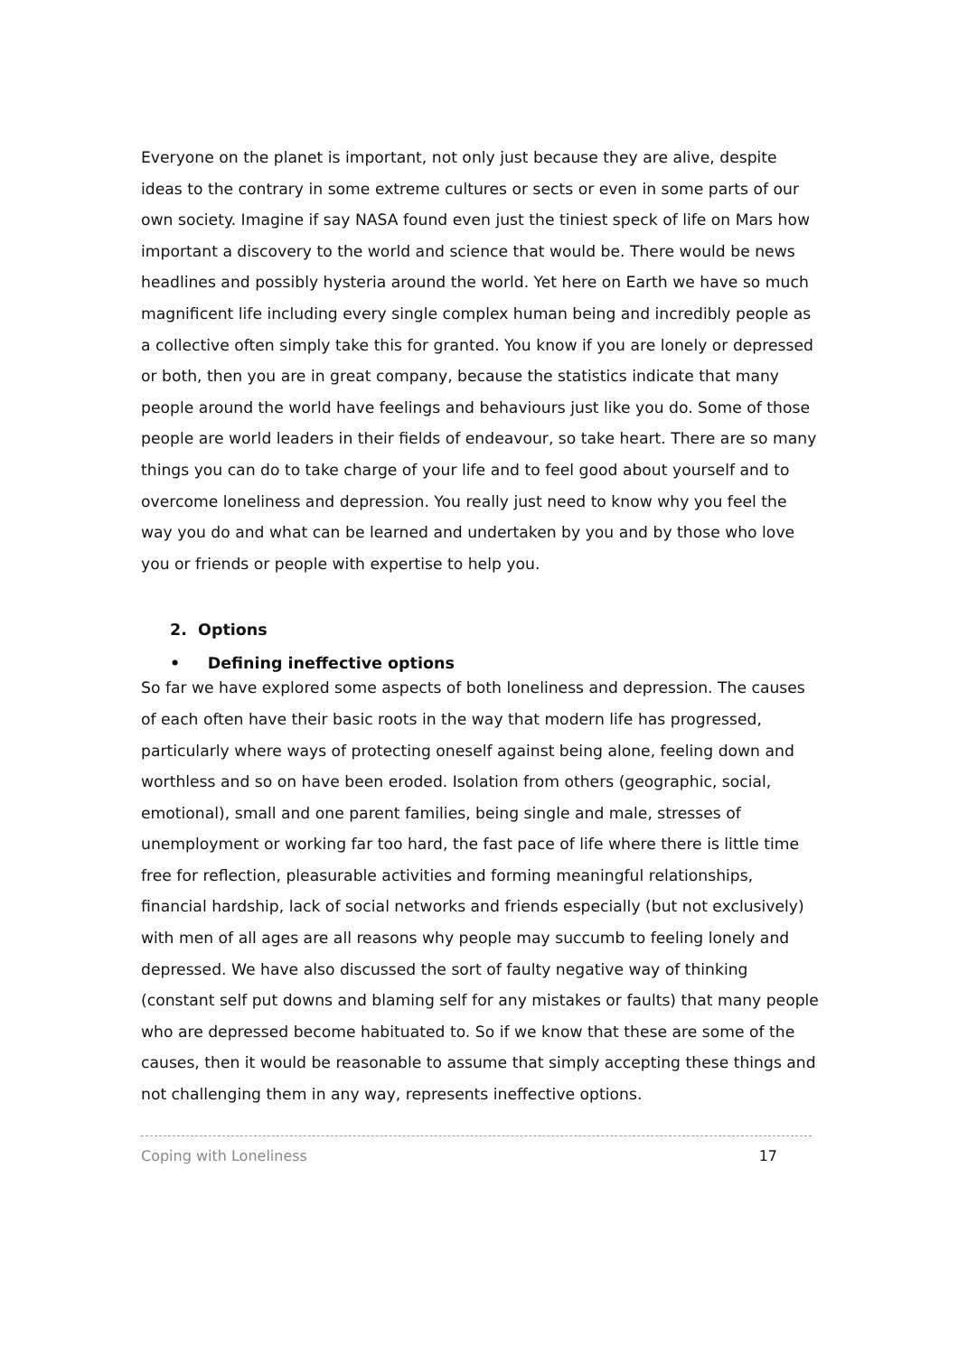Everyone on the planet is important, not only just because they are alive, despite ideas to the contrary in some extreme cultures or sects or even in some parts of our own society. Imagine if say NASA found even just the tiniest speck of life on Mars how important a discovery to the world and science that would be. There would be news headlines and possibly hysteria around the world. Yet here on Earth we have so much magnificent life including every single complex human being and incredibly people as a collective often simply take this for granted. You know if you are lonely or depressed or both, then you are in great company, because the statistics indicate that many people around the world have feelings and behaviours just like you do. Some of those people are world leaders in their fields of endeavour, so take heart. There are so many things you can do to take charge of your life and to feel good about yourself and to overcome loneliness and depression. You really just need to know why you feel the way you do and what can be learned and undertaken by you and by those who love you or friends or people with expertise to help you.
2. Options
• Defining ineffective options
So far we have explored some aspects of both loneliness and depression. The causes of each often have their basic roots in the way that modern life has progressed, particularly where ways of protecting oneself against being alone, feeling down and worthless and so on have been eroded. Isolation from others (geographic, social, emotional), small and one parent families, being single and male, stresses of unemployment or working far too hard, the fast pace of life where there is little time free for reflection, pleasurable activities and forming meaningful relationships, financial hardship, lack of social networks and friends especially (but not exclusively) with men of all ages are all reasons why people may succumb to feeling lonely and depressed. We have also discussed the sort of faulty negative way of thinking (constant self put downs and blaming self for any mistakes or faults) that many people who are depressed become habituated to. So if we know that these are some of the causes, then it would be reasonable to assume that simply accepting these things and not challenging them in any way, represents ineffective options.
Coping with Loneliness 17